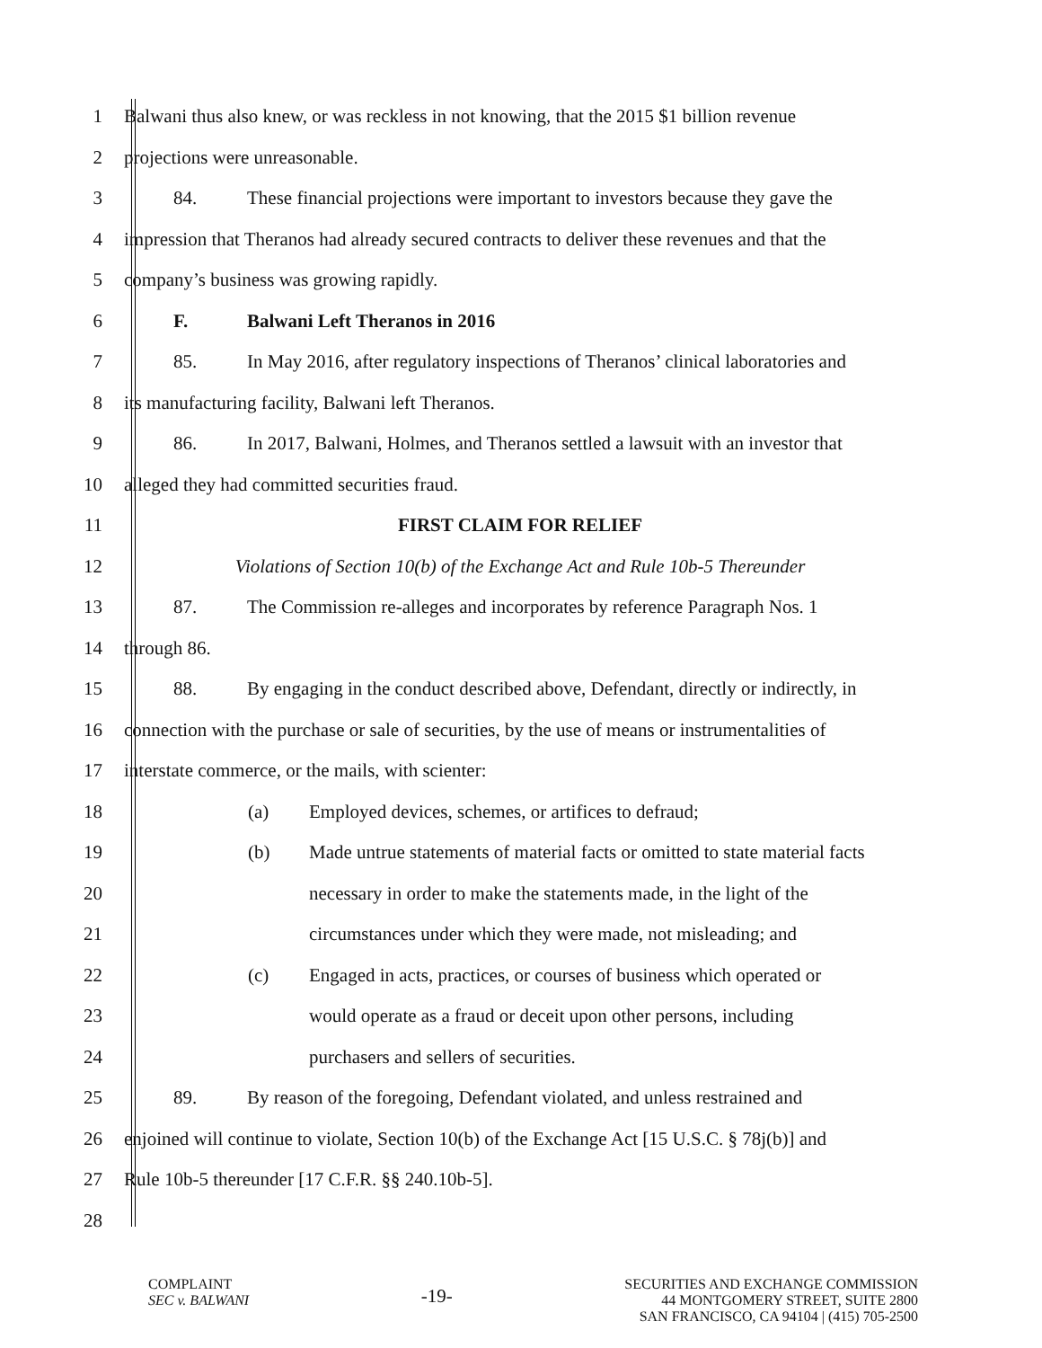1
Balwani thus also knew, or was reckless in not knowing, that the 2015 $1 billion revenue
2 projections were unreasonable.
3
84. These financial projections were important to investors because they gave the
4
impression that Theranos had already secured contracts to deliver these revenues and that the
5
company’s business was growing rapidly.
6
F. Balwani Left Theranos in 2016
7
85. In May 2016, after regulatory inspections of Theranos’ clinical laboratories and
8
its manufacturing facility, Balwani left Theranos.
9
86. In 2017, Balwani, Holmes, and Theranos settled a lawsuit with an investor that
10
alleged they had committed securities fraud.
11 FIRST CLAIM FOR RELIEF
12
Violations of Section 10(b) of the Exchange Act and Rule 10b-5 Thereunder
13
87. The Commission re-alleges and incorporates by reference Paragraph Nos. 1
14 through 86.
15
88. By engaging in the conduct described above, Defendant, directly or indirectly, in
16
connection with the purchase or sale of securities, by the use of means or instrumentalities of
17
interstate commerce, or the mails, with scienter:
18
(a) Employed devices, schemes, or artifices to defraud;
19
(b) Made untrue statements of material facts or omitted to state material facts
20
necessary in order to make the statements made, in the light of the
21
circumstances under which they were made, not misleading; and
22
(c) Engaged in acts, practices, or courses of business which operated or
23
would operate as a fraud or deceit upon other persons, including
24
purchasers and sellers of securities.
25
89. By reason of the foregoing, Defendant violated, and unless restrained and
26
enjoined will continue to violate, Section 10(b) of the Exchange Act [15 U.S.C. § 78j(b)] and
27
Rule 10b-5 thereunder [17 C.F.R. §§ 240.10b-5].
28
COMPLAINT
SEC v. BALWANI
-19-
SECURITIES AND EXCHANGE COMMISSION
44 MONTGOMERY STREET, SUITE 2800
SAN FRANCISCO, CA 94104 | (415) 705-2500